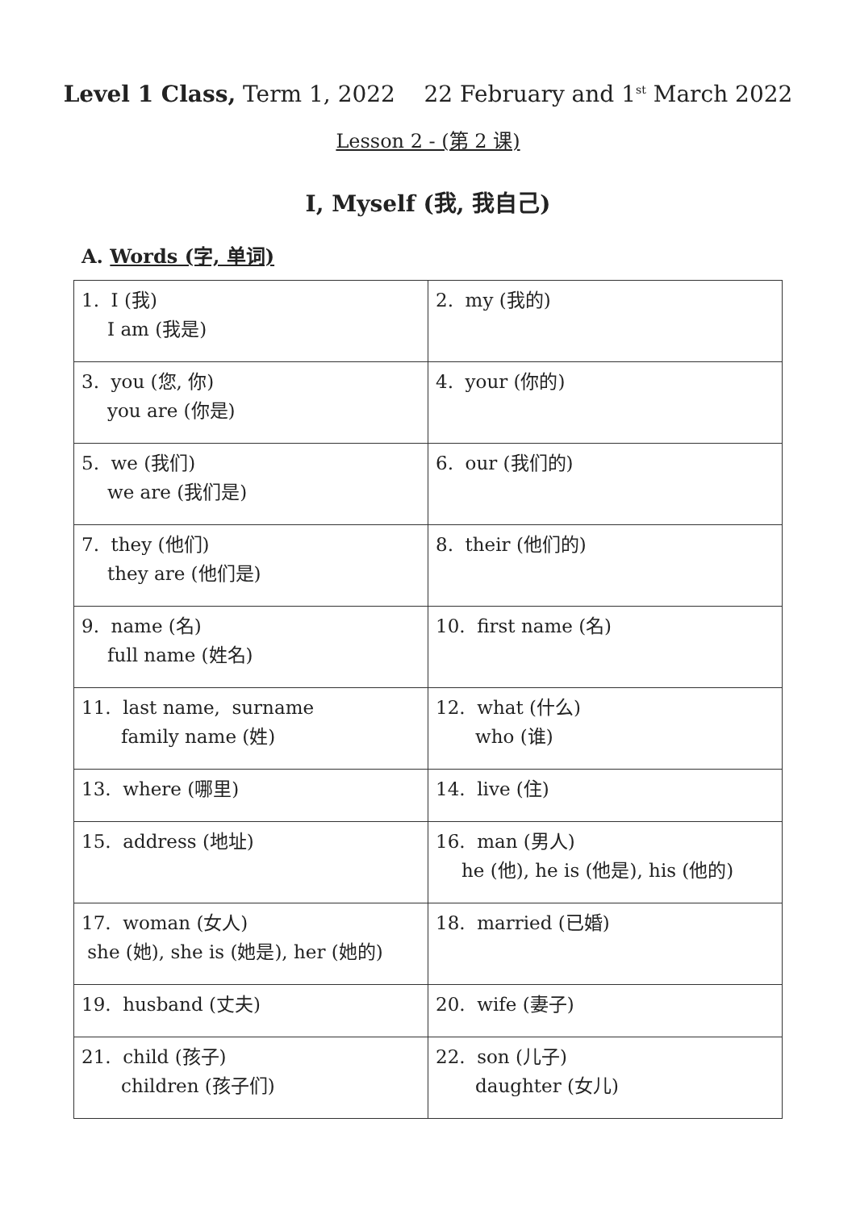Level 1 Class, Term 1, 2022 22 February and 1<sup>st</sup> March 2022
Lesson 2 - (第 2 课)
I, Myself (我, 我自己)
A. Words (字, 单词)
| 1. I (我) I am (我是) | 2. my (我的) |
| 3. you (您, 你) you are (你是) | 4. your (你的) |
| 5. we (我们) we are (我们是) | 6. our (我们的) |
| 7. they (他们) they are (他们是) | 8. their (他们的) |
| 9. name (名) full name (姓名) | 10. first name (名) |
| 11. last name, surname family name (姓) | 12. what (什么) who (谁) |
| 13. where (哪里) | 14. live (住) |
| 15. address (地址) | 16. man (男人) he (他), he is (他是), his (他的) |
| 17. woman (女人) she (她), she is (她是), her (她的) | 18. married (已婚) |
| 19. husband (丈夫) | 20. wife (妻子) |
| 21. child (孩子) children (孩子们) | 22. son (儿子) daughter (女儿) |